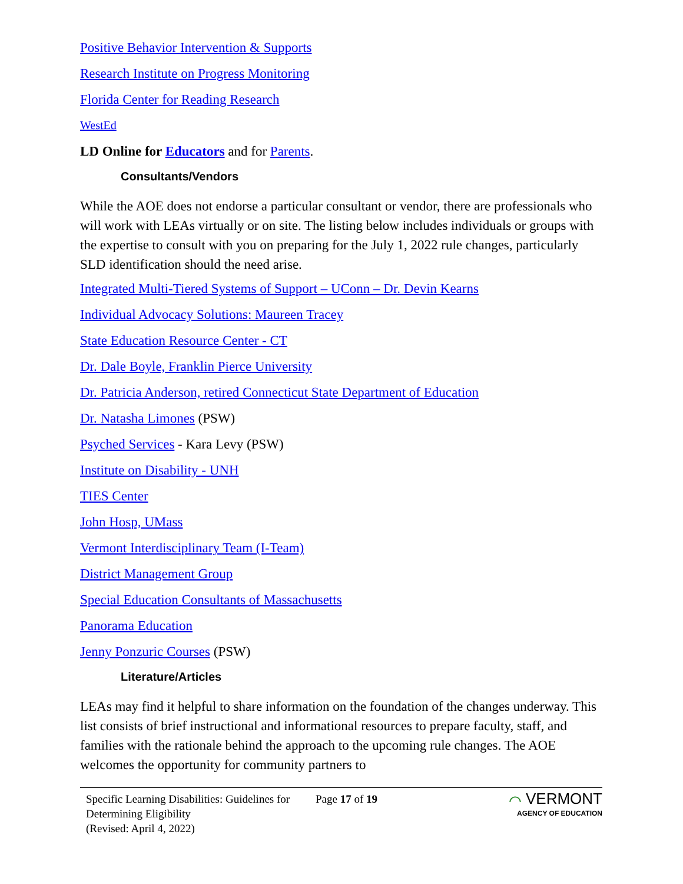Positive Behavior Intervention & Supports
Research Institute on Progress Monitoring
Florida Center for Reading Research
WestEd
LD Online for Educators and for Parents.
Consultants/Vendors
While the AOE does not endorse a particular consultant or vendor, there are professionals who will work with LEAs virtually or on site. The listing below includes individuals or groups with the expertise to consult with you on preparing for the July 1, 2022 rule changes, particularly SLD identification should the need arise.
Integrated Multi-Tiered Systems of Support – UConn – Dr. Devin Kearns
Individual Advocacy Solutions: Maureen Tracey
State Education Resource Center - CT
Dr. Dale Boyle, Franklin Pierce University
Dr. Patricia Anderson, retired Connecticut State Department of Education
Dr. Natasha Limones (PSW)
Psyched Services - Kara Levy (PSW)
Institute on Disability - UNH
TIES Center
John Hosp, UMass
Vermont Interdisciplinary Team (I-Team)
District Management Group
Special Education Consultants of Massachusetts
Panorama Education
Jenny Ponzuric Courses (PSW)
Literature/Articles
LEAs may find it helpful to share information on the foundation of the changes underway. This list consists of brief instructional and informational resources to prepare faculty, staff, and families with the rationale behind the approach to the upcoming rule changes. The AOE welcomes the opportunity for community partners to
Specific Learning Disabilities: Guidelines for Determining Eligibility
(Revised: April 4, 2022)
Page 17 of 19
⌒ VERMONT
AGENCY OF EDUCATION